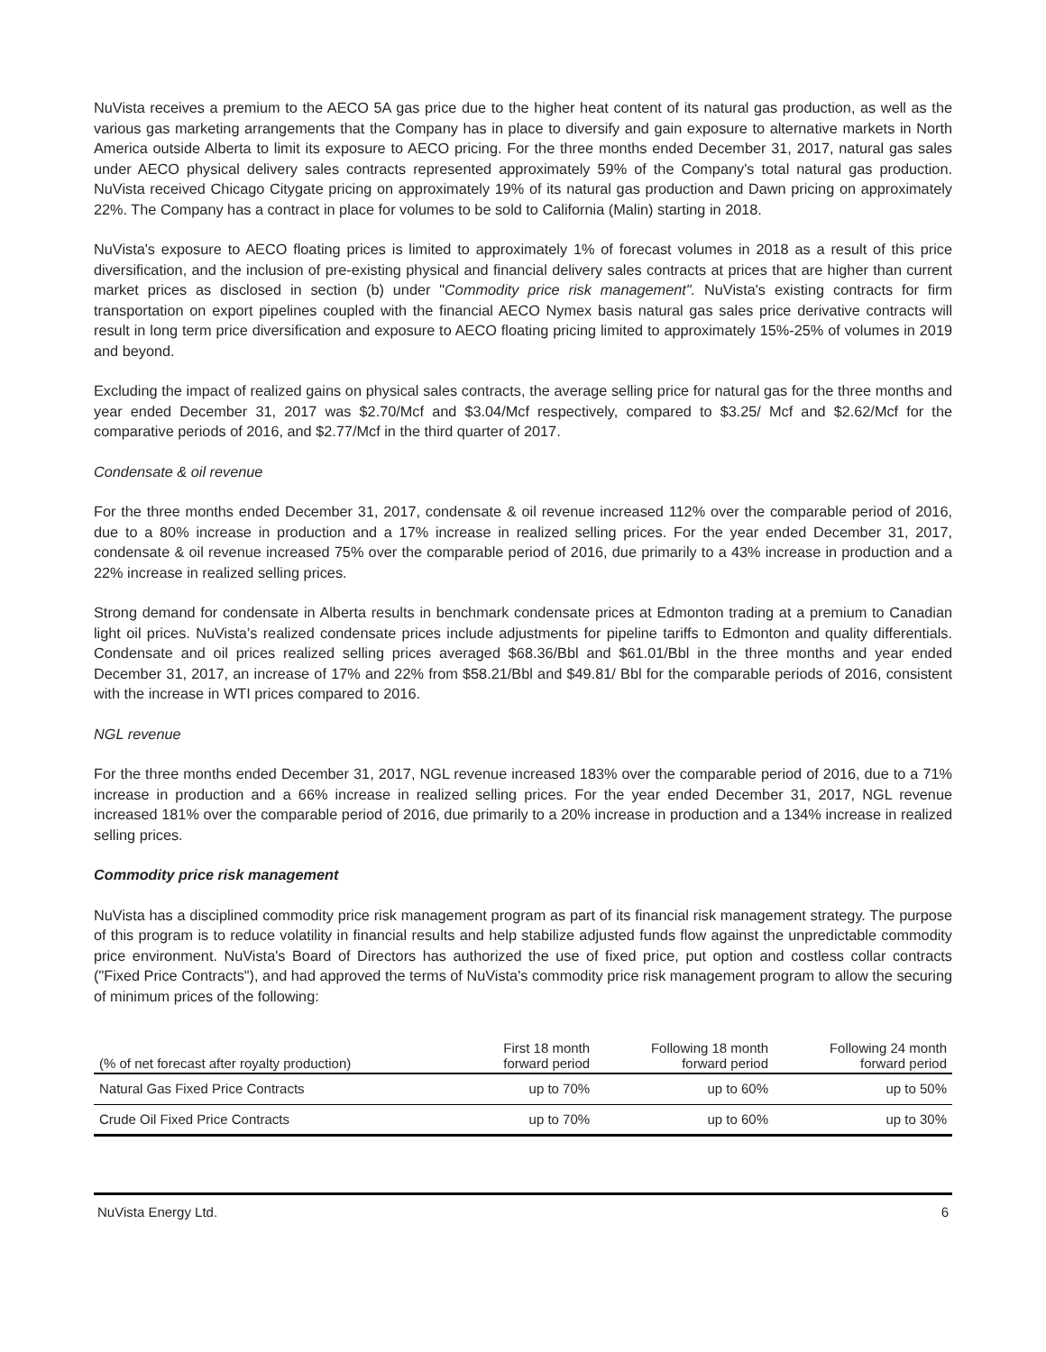NuVista receives a premium to the AECO 5A gas price due to the higher heat content of its natural gas production, as well as the various gas marketing arrangements that the Company has in place to diversify and gain exposure to alternative markets in North America outside Alberta to limit its exposure to AECO pricing. For the three months ended December 31, 2017, natural gas sales under AECO physical delivery sales contracts represented approximately 59% of the Company's total natural gas production. NuVista received Chicago Citygate pricing on approximately 19% of its natural gas production and Dawn pricing on approximately 22%. The Company has a contract in place for volumes to be sold to California (Malin) starting in 2018.
NuVista's exposure to AECO floating prices is limited to approximately 1% of forecast volumes in 2018 as a result of this price diversification, and the inclusion of pre-existing physical and financial delivery sales contracts at prices that are higher than current market prices as disclosed in section (b) under "Commodity price risk management". NuVista's existing contracts for firm transportation on export pipelines coupled with the financial AECO Nymex basis natural gas sales price derivative contracts will result in long term price diversification and exposure to AECO floating pricing limited to approximately 15%-25% of volumes in 2019 and beyond.
Excluding the impact of realized gains on physical sales contracts, the average selling price for natural gas for the three months and year ended December 31, 2017 was $2.70/Mcf and $3.04/Mcf respectively, compared to $3.25/ Mcf and $2.62/Mcf for the comparative periods of 2016, and $2.77/Mcf in the third quarter of 2017.
Condensate & oil revenue
For the three months ended December 31, 2017, condensate & oil revenue increased 112% over the comparable period of 2016, due to a 80% increase in production and a 17% increase in realized selling prices. For the year ended December 31, 2017, condensate & oil revenue increased 75% over the comparable period of 2016, due primarily to a 43% increase in production and a 22% increase in realized selling prices.
Strong demand for condensate in Alberta results in benchmark condensate prices at Edmonton trading at a premium to Canadian light oil prices. NuVista’s realized condensate prices include adjustments for pipeline tariffs to Edmonton and quality differentials. Condensate and oil prices realized selling prices averaged $68.36/Bbl and $61.01/Bbl in the three months and year ended December 31, 2017, an increase of 17% and 22% from $58.21/Bbl and $49.81/ Bbl for the comparable periods of 2016, consistent with the increase in WTI prices compared to 2016.
NGL revenue
For the three months ended December 31, 2017, NGL revenue increased 183% over the comparable period of 2016, due to a 71% increase in production and a 66% increase in realized selling prices. For the year ended December 31, 2017, NGL revenue increased 181% over the comparable period of 2016, due primarily to a 20% increase in production and a 134% increase in realized selling prices.
Commodity price risk management
NuVista has a disciplined commodity price risk management program as part of its financial risk management strategy. The purpose of this program is to reduce volatility in financial results and help stabilize adjusted funds flow against the unpredictable commodity price environment. NuVista's Board of Directors has authorized the use of fixed price, put option and costless collar contracts ("Fixed Price Contracts"), and had approved the terms of NuVista's commodity price risk management program to allow the securing of minimum prices of the following:
| (% of net forecast after royalty production) | First 18 month forward period | Following 18 month forward period | Following 24 month forward period |
| --- | --- | --- | --- |
| Natural Gas Fixed Price Contracts | up to 70% | up to 60% | up to 50% |
| Crude Oil Fixed Price Contracts | up to 70% | up to 60% | up to 30% |
NuVista Energy Ltd. 6